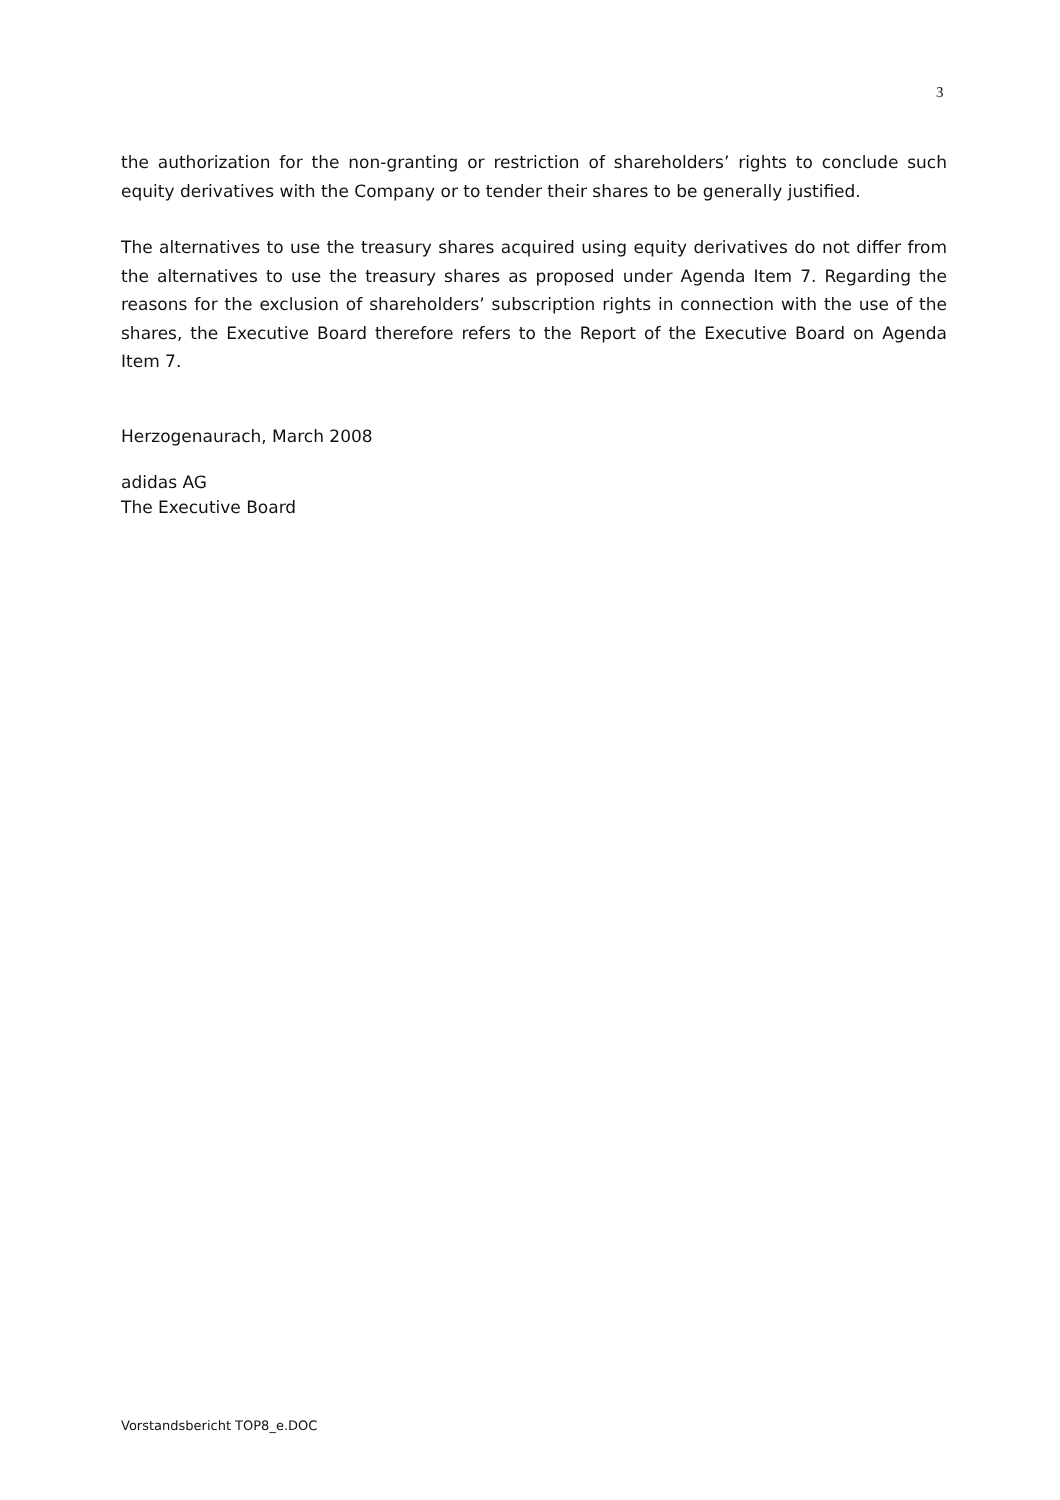3
the authorization for the non-granting or restriction of shareholders’ rights to conclude such equity derivatives with the Company or to tender their shares to be generally justified.
The alternatives to use the treasury shares acquired using equity derivatives do not differ from the alternatives to use the treasury shares as proposed under Agenda Item 7. Regarding the reasons for the exclusion of shareholders’ subscription rights in connection with the use of the shares, the Executive Board therefore refers to the Report of the Executive Board on Agenda Item 7.
Herzogenaurach, March 2008
adidas AG
The Executive Board
Vorstandsbericht TOP8_e.DOC